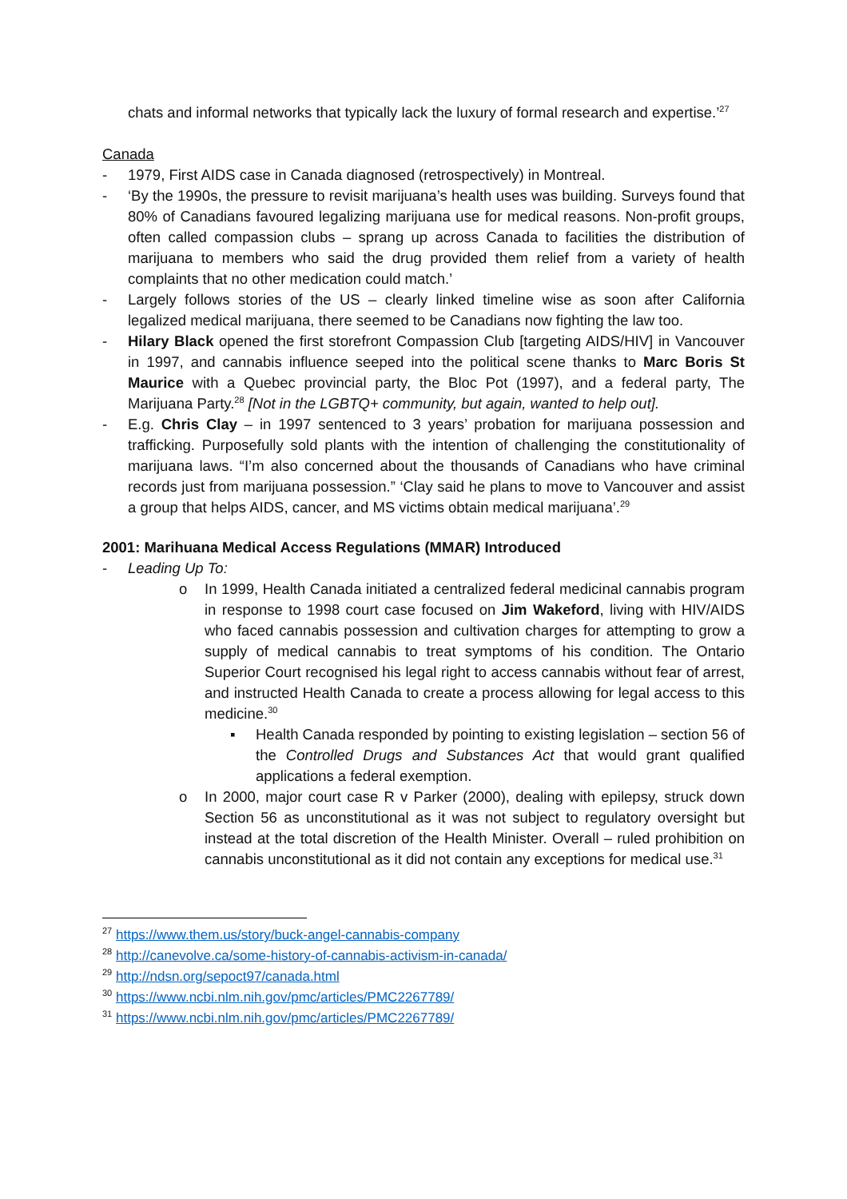chats and informal networks that typically lack the luxury of formal research and expertise.’<sup>27</sup>
Canada
- 1979, First AIDS case in Canada diagnosed (retrospectively) in Montreal.
- ‘By the 1990s, the pressure to revisit marijuana’s health uses was building. Surveys found that 80% of Canadians favoured legalizing marijuana use for medical reasons. Non-profit groups, often called compassion clubs – sprang up across Canada to facilities the distribution of marijuana to members who said the drug provided them relief from a variety of health complaints that no other medication could match.’
- Largely follows stories of the US – clearly linked timeline wise as soon after California legalized medical marijuana, there seemed to be Canadians now fighting the law too.
- Hilary Black opened the first storefront Compassion Club [targeting AIDS/HIV] in Vancouver in 1997, and cannabis influence seeped into the political scene thanks to Marc Boris St Maurice with a Quebec provincial party, the Bloc Pot (1997), and a federal party, The Marijuana Party.<sup>28</sup> [Not in the LGBTQ+ community, but again, wanted to help out].
- E.g. Chris Clay – in 1997 sentenced to 3 years’ probation for marijuana possession and trafficking. Purposefully sold plants with the intention of challenging the constitutionality of marijuana laws. “I’m also concerned about the thousands of Canadians who have criminal records just from marijuana possession.” ‘Clay said he plans to move to Vancouver and assist a group that helps AIDS, cancer, and MS victims obtain medical marijuana’.<sup>29</sup>
2001: Marihuana Medical Access Regulations (MMAR) Introduced
- Leading Up To:
o In 1999, Health Canada initiated a centralized federal medicinal cannabis program in response to 1998 court case focused on Jim Wakeford, living with HIV/AIDS who faced cannabis possession and cultivation charges for attempting to grow a supply of medical cannabis to treat symptoms of his condition. The Ontario Superior Court recognised his legal right to access cannabis without fear of arrest, and instructed Health Canada to create a process allowing for legal access to this medicine.<sup>30</sup>
▪ Health Canada responded by pointing to existing legislation – section 56 of the Controlled Drugs and Substances Act that would grant qualified applications a federal exemption.
o In 2000, major court case R v Parker (2000), dealing with epilepsy, struck down Section 56 as unconstitutional as it was not subject to regulatory oversight but instead at the total discretion of the Health Minister. Overall – ruled prohibition on cannabis unconstitutional as it did not contain any exceptions for medical use.<sup>31</sup>
<sup>27</sup> https://www.them.us/story/buck-angel-cannabis-company
<sup>28</sup> http://canevolve.ca/some-history-of-cannabis-activism-in-canada/
<sup>29</sup> http://ndsn.org/sepoct97/canada.html
<sup>30</sup> https://www.ncbi.nlm.nih.gov/pmc/articles/PMC2267789/
<sup>31</sup> https://www.ncbi.nlm.nih.gov/pmc/articles/PMC2267789/